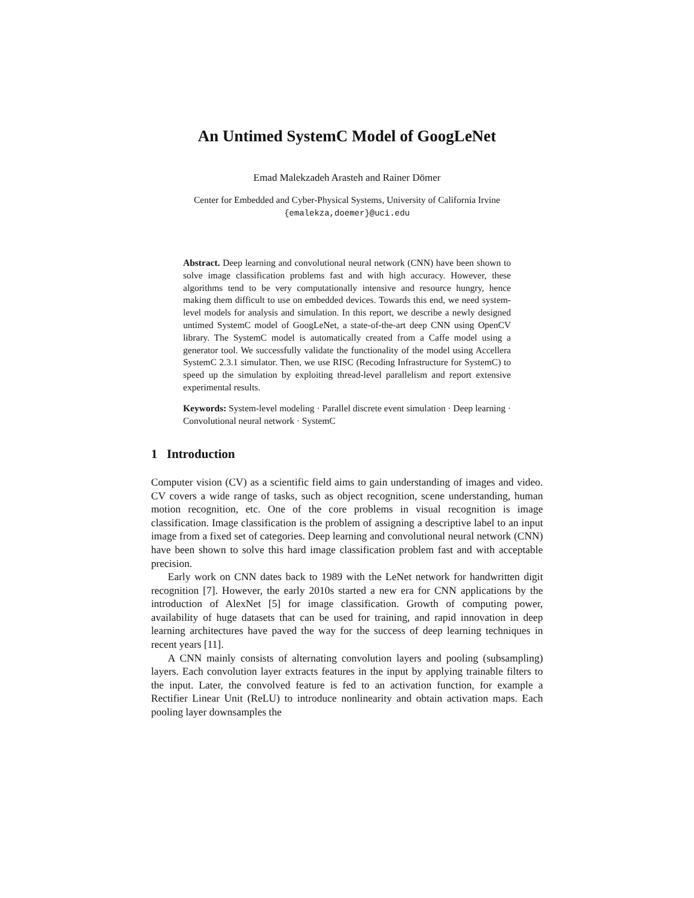An Untimed SystemC Model of GoogLeNet
Emad Malekzadeh Arasteh and Rainer Dömer
Center for Embedded and Cyber-Physical Systems, University of California Irvine
{emalekza,doemer}@uci.edu
Abstract. Deep learning and convolutional neural network (CNN) have been shown to solve image classification problems fast and with high accuracy. However, these algorithms tend to be very computationally intensive and resource hungry, hence making them difficult to use on embedded devices. Towards this end, we need system-level models for analysis and simulation. In this report, we describe a newly designed untimed SystemC model of GoogLeNet, a state-of-the-art deep CNN using OpenCV library. The SystemC model is automatically created from a Caffe model using a generator tool. We successfully validate the functionality of the model using Accellera SystemC 2.3.1 simulator. Then, we use RISC (Recoding Infrastructure for SystemC) to speed up the simulation by exploiting thread-level parallelism and report extensive experimental results.
Keywords: System-level modeling · Parallel discrete event simulation · Deep learning · Convolutional neural network · SystemC
1 Introduction
Computer vision (CV) as a scientific field aims to gain understanding of images and video. CV covers a wide range of tasks, such as object recognition, scene understanding, human motion recognition, etc. One of the core problems in visual recognition is image classification. Image classification is the problem of assigning a descriptive label to an input image from a fixed set of categories. Deep learning and convolutional neural network (CNN) have been shown to solve this hard image classification problem fast and with acceptable precision.
Early work on CNN dates back to 1989 with the LeNet network for handwritten digit recognition [7]. However, the early 2010s started a new era for CNN applications by the introduction of AlexNet [5] for image classification. Growth of computing power, availability of huge datasets that can be used for training, and rapid innovation in deep learning architectures have paved the way for the success of deep learning techniques in recent years [11].
A CNN mainly consists of alternating convolution layers and pooling (subsampling) layers. Each convolution layer extracts features in the input by applying trainable filters to the input. Later, the convolved feature is fed to an activation function, for example a Rectifier Linear Unit (ReLU) to introduce nonlinearity and obtain activation maps. Each pooling layer downsamples the